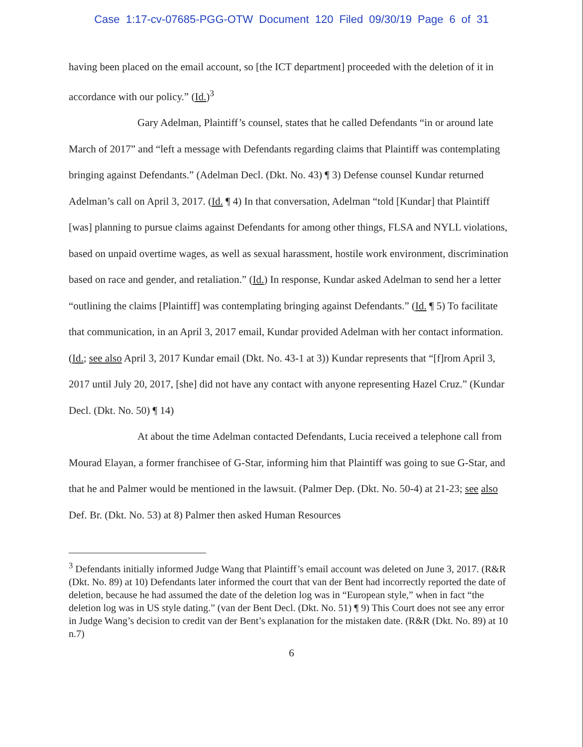Case 1:17-cv-07685-PGG-OTW Document 120 Filed 09/30/19 Page 6 of 31
having been placed on the email account, so [the ICT department] proceeded with the deletion of it in accordance with our policy.” (Id.)<sup>3</sup>
Gary Adelman, Plaintiff’s counsel, states that he called Defendants “in or around late March of 2017” and “left a message with Defendants regarding claims that Plaintiff was contemplating bringing against Defendants.” (Adelman Decl. (Dkt. No. 43) ¶ 3) Defense counsel Kundar returned Adelman’s call on April 3, 2017. (Id. ¶ 4) In that conversation, Adelman “told [Kundar] that Plaintiff [was] planning to pursue claims against Defendants for among other things, FLSA and NYLL violations, based on unpaid overtime wages, as well as sexual harassment, hostile work environment, discrimination based on race and gender, and retaliation.” (Id.) In response, Kundar asked Adelman to send her a letter “outlining the claims [Plaintiff] was contemplating bringing against Defendants.” (Id. ¶ 5) To facilitate that communication, in an April 3, 2017 email, Kundar provided Adelman with her contact information. (Id.; see also April 3, 2017 Kundar email (Dkt. No. 43-1 at 3)) Kundar represents that “[f]rom April 3, 2017 until July 20, 2017, [she] did not have any contact with anyone representing Hazel Cruz.” (Kundar Decl. (Dkt. No. 50) ¶ 14)
At about the time Adelman contacted Defendants, Lucia received a telephone call from Mourad Elayan, a former franchisee of G-Star, informing him that Plaintiff was going to sue G-Star, and that he and Palmer would be mentioned in the lawsuit. (Palmer Dep. (Dkt. No. 50-4) at 21-23; see also Def. Br. (Dkt. No. 53) at 8) Palmer then asked Human Resources
<sup>3</sup> Defendants initially informed Judge Wang that Plaintiff’s email account was deleted on June 3, 2017. (R&R (Dkt. No. 89) at 10) Defendants later informed the court that van der Bent had incorrectly reported the date of deletion, because he had assumed the date of the deletion log was in “European style,” when in fact “the deletion log was in US style dating.” (van der Bent Decl. (Dkt. No. 51) ¶ 9) This Court does not see any error in Judge Wang’s decision to credit van der Bent’s explanation for the mistaken date. (R&R (Dkt. No. 89) at 10 n.7)
6